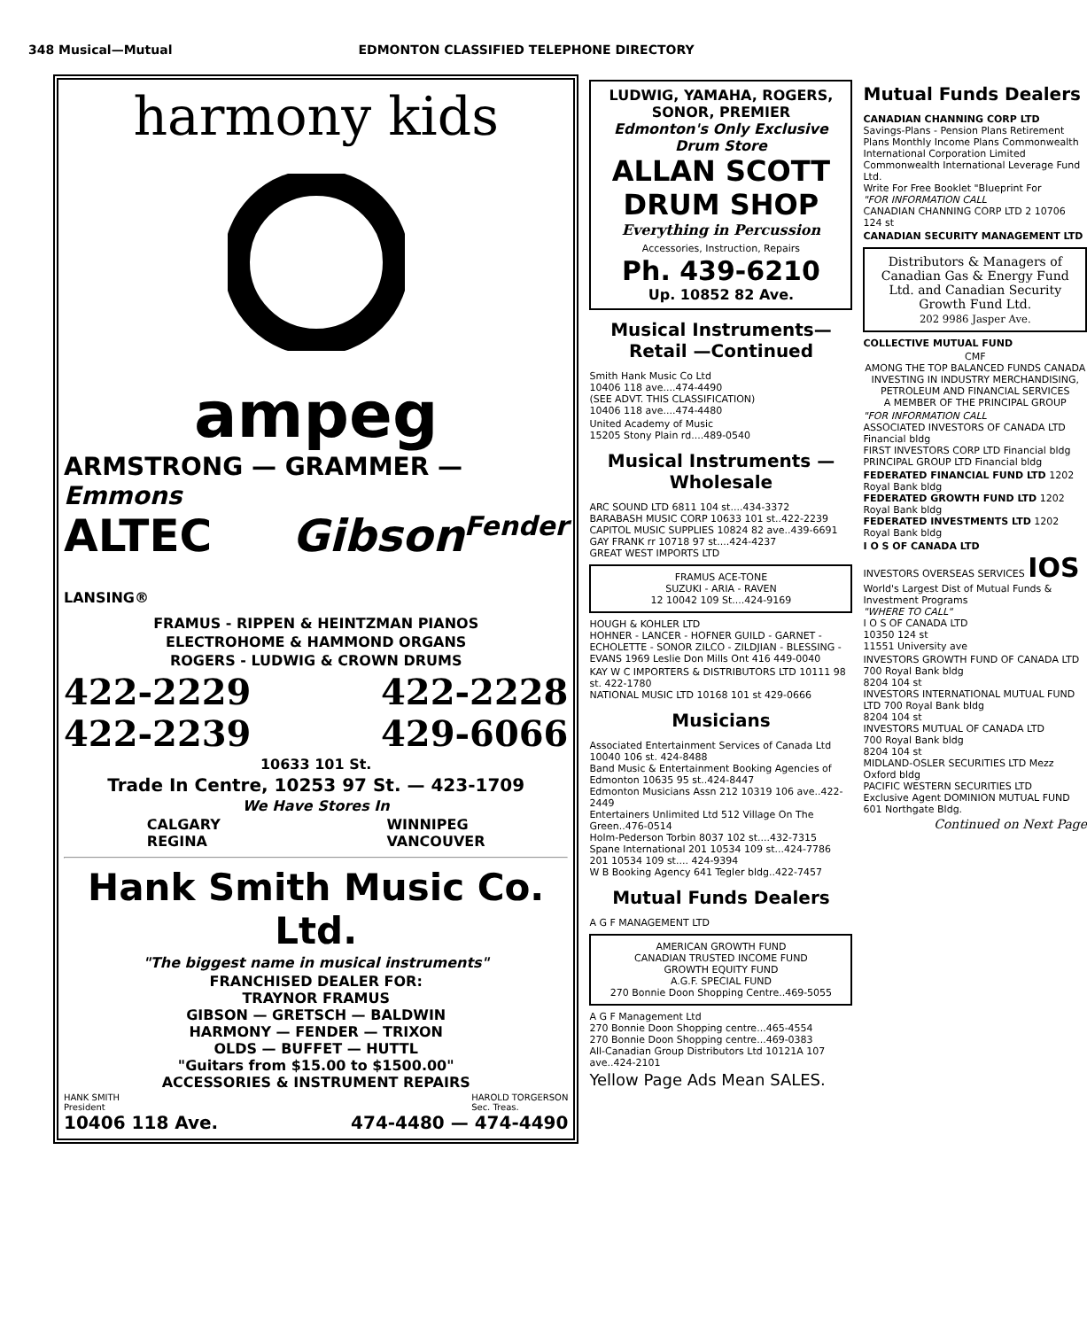348 Musical—Mutual EDMONTON CLASSIFIED TELEPHONE DIRECTORY
harmony kids
ampeg
ARMSTRONG — GRAMMER — Emmons
ALTEC LANSING® Gibson Fender
FRAMUS - RIPPEN & HEINTZMAN PIANOS
ELECTROHOME & HAMMOND ORGANS
ROGERS - LUDWIG & CROWN DRUMS
422-2229 422-2228
422-2239 429-6066
10633 101 St.
Trade In Centre, 10253 97 St. — 423-1709
We Have Stores In
CALGARY
REGINA WINNIPEG
VANCOUVER
Hank Smith Music Co. Ltd.
"The biggest name in musical instruments"
FRANCHISED DEALER FOR:
TRAYNOR FRAMUS
GIBSON — GRETSCH — BALDWIN
HARMONY — FENDER — TRIXON
OLDS — BUFFET — HUTTL
"Guitars from $15.00 to $1500.00"
ACCESSORIES & INSTRUMENT REPAIRS
HANK SMITH
President HAROLD TORGERSON
Sec. Treas.
10406 118 Ave. 474-4480 — 474-4490
LUDWIG, YAMAHA, ROGERS, SONOR, PREMIER
Edmonton's Only Exclusive Drum Store
ALLAN SCOTT DRUM SHOP
Everything in Percussion
Accessories, Instruction, Repairs
Ph. 439-6210
Up. 10852 82 Ave.
Musical Instruments—Retail —Continued
Smith Hank Music Co Ltd
10406 118 ave....474-4490
(SEE ADVT. THIS CLASSIFICATION)
10406 118 ave....474-4480
United Academy of Music
15205 Stony Plain rd....489-0540
Musical Instruments —Wholesale
ARC SOUND LTD 6811 104 st....434-3372
BARABASH MUSIC CORP 10633 101 st..422-2239
CAPITOL MUSIC SUPPLIES 10824 82 ave..439-6691
GAY FRANK rr 10718 97 st....424-4237
GREAT WEST IMPORTS LTD
FRAMUS ACE-TONE
SUZUKI - ARIA - RAVEN
12 10042 109 St....424-9169
HOUGH & KOHLER LTD
HOHNER - LANCER - HOFNER GUILD - GARNET - ECHOLETTE - SONOR ZILCO - ZILDJIAN - BLESSING - EVANS 1969 Leslie Don Mills Ont 416 449-0040
KAY W C IMPORTERS & DISTRIBUTORS LTD 10111 98 st. 422-1780
NATIONAL MUSIC LTD 10168 101 st 429-0666
Musicians
Associated Entertainment Services of Canada Ltd 10040 106 st. 424-8488
Band Music & Entertainment Booking Agencies of Edmonton 10635 95 st..424-8447
Edmonton Musicians Assn 212 10319 106 ave..422-2449
Entertainers Unlimited Ltd 512 Village On The Green..476-0514
Holm-Pederson Torbin 8037 102 st....432-7315
Spane International 201 10534 109 st...424-7786
201 10534 109 st.... 424-9394
W B Booking Agency 641 Tegler bldg..422-7457
Mutual Funds Dealers
A G F MANAGEMENT LTD
AMERICAN GROWTH FUND
CANADIAN TRUSTED INCOME FUND
GROWTH EQUITY FUND
A.G.F. SPECIAL FUND
270 Bonnie Doon Shopping Centre..469-5055
A G F Management Ltd
270 Bonnie Doon Shopping centre...465-4554
270 Bonnie Doon Shopping centre...469-0383
All-Canadian Group Distributors Ltd 10121A 107 ave..424-2101
Yellow Page Ads Mean SALES.
Mutual Funds Dealers
CANADIAN CHANNING CORP LTD
Savings-Plans - Pension Plans Retirement Plans Monthly Income Plans Commonwealth International Corporation Limited Commonwealth International Leverage Fund Ltd.
Write For Free Booklet "Blueprint For
"FOR INFORMATION CALL
CANADIAN CHANNING CORP LTD 2 10706 124 st
CANADIAN SECURITY MANAGEMENT LTD
Distributors & Managers of Canadian Gas & Energy Fund Ltd. and Canadian Security Growth Fund Ltd.
202 9986 Jasper Ave.
COLLECTIVE MUTUAL FUND
CMF
AMONG THE TOP BALANCED FUNDS CANADA INVESTING IN INDUSTRY MERCHANDISING, PETROLEUM AND FINANCIAL SERVICES
A MEMBER OF THE PRINCIPAL GROUP
"FOR INFORMATION CALL
ASSOCIATED INVESTORS OF CANADA LTD Financial bldg
FIRST INVESTORS CORP LTD Financial bldg
PRINCIPAL GROUP LTD Financial bldg
FEDERATED FINANCIAL FUND LTD 1202 Royal Bank bldg
FEDERATED GROWTH FUND LTD 1202 Royal Bank bldg
FEDERATED INVESTMENTS LTD 1202 Royal Bank bldg
I O S OF CANADA LTD
INVESTORS OVERSEAS SERVICES IOS
World's Largest Dist of Mutual Funds & Investment Programs
"WHERE TO CALL"
I O S OF CANADA LTD
10350 124 st
11551 University ave
INVESTORS GROWTH FUND OF CANADA LTD 700 Royal Bank bldg
8204 104 st
INVESTORS INTERNATIONAL MUTUAL FUND LTD 700 Royal Bank bldg
8204 104 st
INVESTORS MUTUAL OF CANADA LTD
700 Royal Bank bldg
8204 104 st
MIDLAND-OSLER SECURITIES LTD Mezz Oxford bldg
PACIFIC WESTERN SECURITIES LTD
Exclusive Agent DOMINION MUTUAL FUND
601 Northgate Bldg.
Continued on Next Page